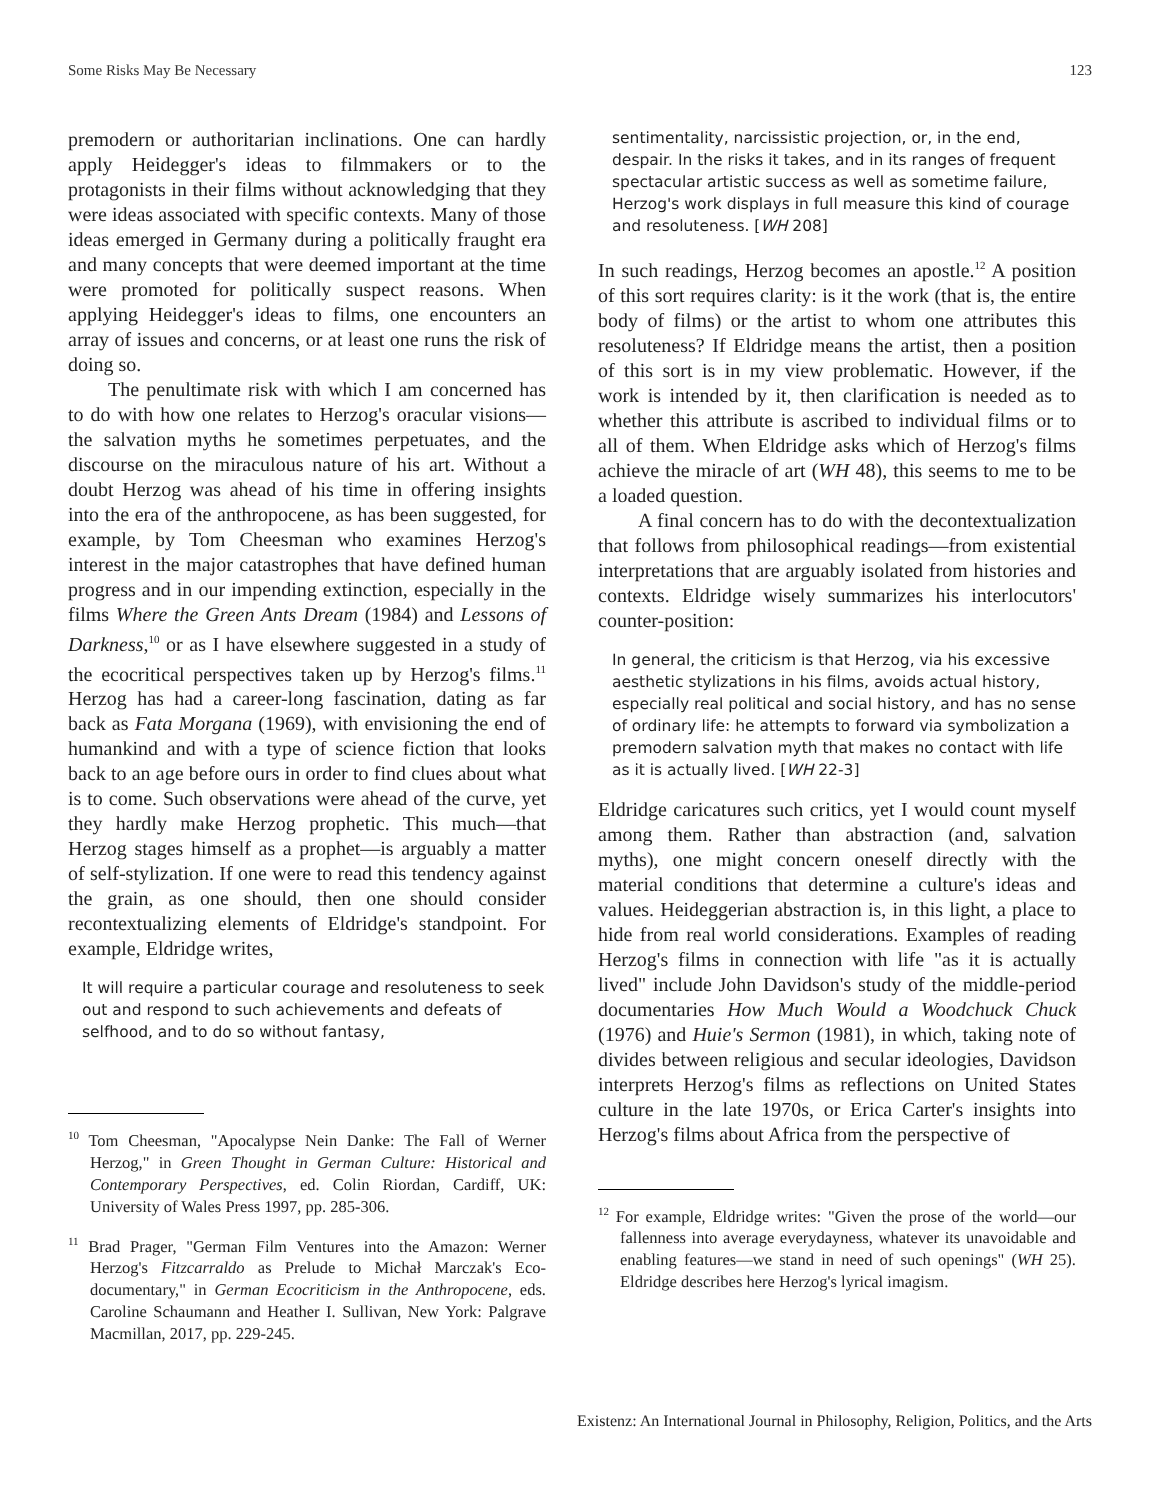Some Risks May Be Necessary 123
premodern or authoritarian inclinations. One can hardly apply Heidegger's ideas to filmmakers or to the protagonists in their films without acknowledging that they were ideas associated with specific contexts. Many of those ideas emerged in Germany during a politically fraught era and many concepts that were deemed important at the time were promoted for politically suspect reasons. When applying Heidegger's ideas to films, one encounters an array of issues and concerns, or at least one runs the risk of doing so.
The penultimate risk with which I am concerned has to do with how one relates to Herzog's oracular visions—the salvation myths he sometimes perpetuates, and the discourse on the miraculous nature of his art. Without a doubt Herzog was ahead of his time in offering insights into the era of the anthropocene, as has been suggested, for example, by Tom Cheesman who examines Herzog's interest in the major catastrophes that have defined human progress and in our impending extinction, especially in the films Where the Green Ants Dream (1984) and Lessons of Darkness,<sup>10</sup> or as I have elsewhere suggested in a study of the ecocritical perspectives taken up by Herzog's films.<sup>11</sup> Herzog has had a career-long fascination, dating as far back as Fata Morgana (1969), with envisioning the end of humankind and with a type of science fiction that looks back to an age before ours in order to find clues about what is to come. Such observations were ahead of the curve, yet they hardly make Herzog prophetic. This much—that Herzog stages himself as a prophet—is arguably a matter of self-stylization. If one were to read this tendency against the grain, as one should, then one should consider recontextualizing elements of Eldridge's standpoint. For example, Eldridge writes,
It will require a particular courage and resoluteness to seek out and respond to such achievements and defeats of selfhood, and to do so without fantasy,
<sup>10</sup> Tom Cheesman, "Apocalypse Nein Danke: The Fall of Werner Herzog," in Green Thought in German Culture: Historical and Contemporary Perspectives, ed. Colin Riordan, Cardiff, UK: University of Wales Press 1997, pp. 285-306.
<sup>11</sup> Brad Prager, "German Film Ventures into the Amazon: Werner Herzog's Fitzcarraldo as Prelude to Michał Marczak's Eco-documentary," in German Ecocriticism in the Anthropocene, eds. Caroline Schaumann and Heather I. Sullivan, New York: Palgrave Macmillan, 2017, pp. 229-245.
sentimentality, narcissistic projection, or, in the end, despair. In the risks it takes, and in its ranges of frequent spectacular artistic success as well as sometime failure, Herzog's work displays in full measure this kind of courage and resoluteness. [WH 208]
In such readings, Herzog becomes an apostle.<sup>12</sup> A position of this sort requires clarity: is it the work (that is, the entire body of films) or the artist to whom one attributes this resoluteness? If Eldridge means the artist, then a position of this sort is in my view problematic. However, if the work is intended by it, then clarification is needed as to whether this attribute is ascribed to individual films or to all of them. When Eldridge asks which of Herzog's films achieve the miracle of art (WH 48), this seems to me to be a loaded question.
A final concern has to do with the decontextualization that follows from philosophical readings—from existential interpretations that are arguably isolated from histories and contexts. Eldridge wisely summarizes his interlocutors' counter-position:
In general, the criticism is that Herzog, via his excessive aesthetic stylizations in his films, avoids actual history, especially real political and social history, and has no sense of ordinary life: he attempts to forward via symbolization a premodern salvation myth that makes no contact with life as it is actually lived. [WH 22-3]
Eldridge caricatures such critics, yet I would count myself among them. Rather than abstraction (and, salvation myths), one might concern oneself directly with the material conditions that determine a culture's ideas and values. Heideggerian abstraction is, in this light, a place to hide from real world considerations. Examples of reading Herzog's films in connection with life "as it is actually lived" include John Davidson's study of the middle-period documentaries How Much Would a Woodchuck Chuck (1976) and Huie's Sermon (1981), in which, taking note of divides between religious and secular ideologies, Davidson interprets Herzog's films as reflections on United States culture in the late 1970s, or Erica Carter's insights into Herzog's films about Africa from the perspective of
<sup>12</sup> For example, Eldridge writes: "Given the prose of the world—our fallenness into average everydayness, whatever its unavoidable and enabling features—we stand in need of such openings" (WH 25). Eldridge describes here Herzog's lyrical imagism.
Existenz: An International Journal in Philosophy, Religion, Politics, and the Arts